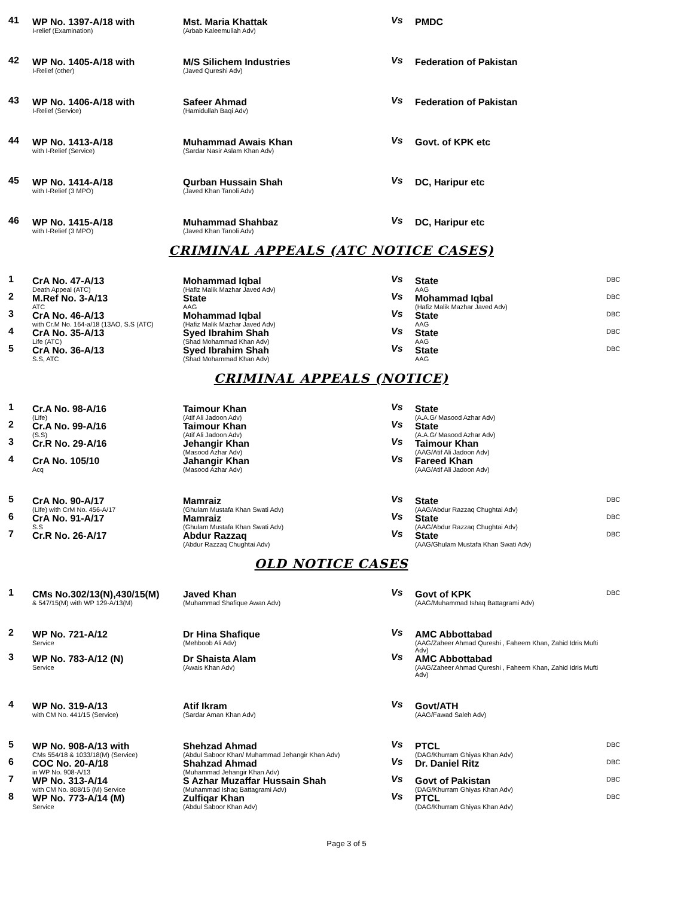| 41 | WP No. 1397-A/18 with I-relief (Examination) | Mst. Maria Khattak (Arbab Kaleemullah Adv) | Vs | PMDC | |
| 42 | WP No. 1405-A/18 with I-Relief (other) | M/S Silichem Industries (Javed Qureshi Adv) | Vs | Federation of Pakistan | |
| 43 | WP No. 1406-A/18 with I-Relief (Service) | Safeer Ahmad (Hamidullah Baqi Adv) | Vs | Federation of Pakistan | |
| 44 | WP No. 1413-A/18 with I-Relief (Service) | Muhammad Awais Khan (Sardar Nasir Aslam Khan Adv) | Vs | Govt. of KPK etc | |
| 45 | WP No. 1414-A/18 with I-Relief (3 MPO) | Qurban Hussain Shah (Javed Khan Tanoli Adv) | Vs | DC, Haripur etc | |
| 46 | WP No. 1415-A/18 with I-Relief (3 MPO) | Muhammad Shahbaz (Javed Khan Tanoli Adv) | Vs | DC, Haripur etc | |
CRIMINAL APPEALS (ATC NOTICE CASES)
| 1 | CrA No. 47-A/13 Death Appeal (ATC) | Mohammad Iqbal (Hafiz Malik Mazhar Javed Adv) | Vs | State AAG | DBC |
| 2 | M.Ref No. 3-A/13 ATC | State AAG | Vs | Mohammad Iqbal (Hafiz Malik Mazhar Javed Adv) | DBC |
| 3 | CrA No. 46-A/13 with Cr.M No. 164-a/18 (13AO, S.S (ATC) | Mohammad Iqbal (Hafiz Malik Mazhar Javed Adv) | Vs | State AAG | DBC |
| 4 | CrA No. 35-A/13 Life (ATC) | Syed Ibrahim Shah (Shad Mohammad Khan Adv) | Vs | State AAG | DBC |
| 5 | CrA No. 36-A/13 S.S, ATC | Syed Ibrahim Shah (Shad Mohammad Khan Adv) | Vs | State AAG | DBC |
CRIMINAL APPEALS (NOTICE)
| 1 | Cr.A No. 98-A/16 (Life) | Taimour Khan (Atif Ali Jadoon Adv) | Vs | State (A.A.G/ Masood Azhar Adv) | |
| 2 | Cr.A No. 99-A/16 (S.S) | Taimour Khan (Atif Ali Jadoon Adv) | Vs | State (A.A.G/ Masood Azhar Adv) | |
| 3 | Cr.R No. 29-A/16 | Jehangir Khan (Masood Azhar Adv) | Vs | Taimour Khan (AAG/Atif Ali Jadoon Adv) | |
| 4 | CrA No. 105/10 Acq | Jahangir Khan (Masood Azhar Adv) | Vs | Fareed Khan (AAG/Atif Ali Jadoon Adv) | |
| 5 | CrA No. 90-A/17 (Life) with CrM No. 456-A/17 | Mamraiz (Ghulam Mustafa Khan Swati Adv) | Vs | State (AAG/Abdur Razzaq Chughtai Adv) | DBC |
| 6 | CrA No. 91-A/17 S.S | Mamraiz (Ghulam Mustafa Khan Swati Adv) | Vs | State (AAG/Abdur Razzaq Chughtai Adv) | DBC |
| 7 | Cr.R No. 26-A/17 | Abdur Razzaq (Abdur Razzaq Chughtai Adv) | Vs | State (AAG/Ghulam Mustafa Khan Swati Adv) | DBC |
OLD NOTICE CASES
| 1 | CMs No.302/13(N),430/15(M) & 547/15(M) with WP 129-A/13(M) | Javed Khan (Muhammad Shafique Awan Adv) | Vs | Govt of KPK (AAG/Muhammad Ishaq Battagrami Adv) | DBC |
| 2 | WP No. 721-A/12 Service | Dr Hina Shafique (Mehboob Ali Adv) | Vs | AMC Abbottabad (AAG/Zaheer Ahmad Qureshi , Faheem Khan, Zahid Idris Mufti Adv) | |
| 3 | WP No. 783-A/12 (N) Service | Dr Shaista Alam (Awais Khan Adv) | Vs | AMC Abbottabad (AAG/Zaheer Ahmad Qureshi , Faheem Khan, Zahid Idris Mufti Adv) | |
| 4 | WP No. 319-A/13 with CM No. 441/15 (Service) | Atif Ikram (Sardar Aman Khan Adv) | Vs | Govt/ATH (AAG/Fawad Saleh Adv) | |
| 5 | WP No. 908-A/13 with CMs 554/18 & 1033/18(M) (Service) | Shehzad Ahmad (Abdul Saboor Khan/ Muhammad Jehangir Khan Adv) | Vs | PTCL (DAG/Khurram Ghiyas Khan Adv) | DBC |
| 6 | COC No. 20-A/18 in WP No. 908-A/13 | Shahzad Ahmad (Muhammad Jehangir Khan Adv) | Vs | Dr. Daniel Ritz | DBC |
| 7 | WP No. 313-A/14 with CM No. 808/15 (M) Service | S Azhar Muzaffar Hussain Shah (Muhammad Ishaq Battagrami Adv) | Vs | Govt of Pakistan (DAG/Khurram Ghiyas Khan Adv) | DBC |
| 8 | WP No. 773-A/14 (M) Service | Zulfiqar Khan (Abdul Saboor Khan Adv) | Vs | PTCL (DAG/Khurram Ghiyas Khan Adv) | DBC |
Page 3 of 5